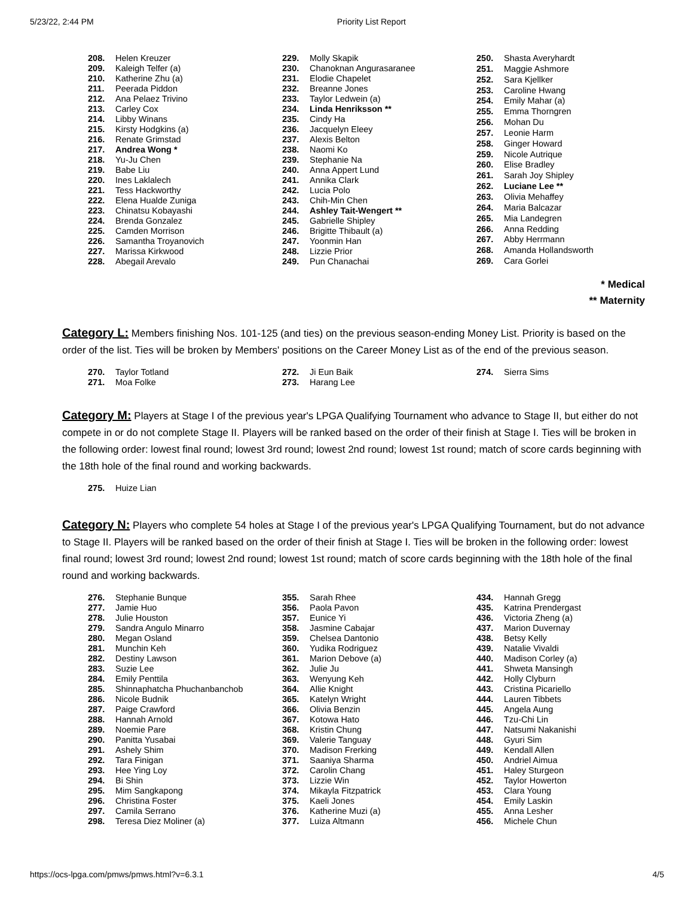5/23/22, 2:44 PM Priority List Report
| 208. | Helen Kreuzer |
| 209. | Kaleigh Telfer (a) |
| 210. | Katherine Zhu (a) |
| 211. | Peerada Piddon |
| 212. | Ana Pelaez Trivino |
| 213. | Carley Cox |
| 214. | Libby Winans |
| 215. | Kirsty Hodgkins (a) |
| 216. | Renate Grimstad |
| 217. | Andrea Wong * |
| 218. | Yu-Ju Chen |
| 219. | Babe Liu |
| 220. | Ines Laklalech |
| 221. | Tess Hackworthy |
| 222. | Elena Hualde Zuniga |
| 223. | Chinatsu Kobayashi |
| 224. | Brenda Gonzalez |
| 225. | Camden Morrison |
| 226. | Samantha Troyanovich |
| 227. | Marissa Kirkwood |
| 228. | Abegail Arevalo |
| 229. | Molly Skapik |
| 230. | Chanoknan Angurasaranee |
| 231. | Elodie Chapelet |
| 232. | Breanne Jones |
| 233. | Taylor Ledwein (a) |
| 234. | Linda Henriksson ** |
| 235. | Cindy Ha |
| 236. | Jacquelyn Eleey |
| 237. | Alexis Belton |
| 238. | Naomi Ko |
| 239. | Stephanie Na |
| 240. | Anna Appert Lund |
| 241. | Annika Clark |
| 242. | Lucia Polo |
| 243. | Chih-Min Chen |
| 244. | Ashley Tait-Wengert ** |
| 245. | Gabrielle Shipley |
| 246. | Brigitte Thibault (a) |
| 247. | Yoonmin Han |
| 248. | Lizzie Prior |
| 249. | Pun Chanachai |
| 250. | Shasta Averyhardt |
| 251. | Maggie Ashmore |
| 252. | Sara Kjellker |
| 253. | Caroline Hwang |
| 254. | Emily Mahar (a) |
| 255. | Emma Thorngren |
| 256. | Mohan Du |
| 257. | Leonie Harm |
| 258. | Ginger Howard |
| 259. | Nicole Autrique |
| 260. | Elise Bradley |
| 261. | Sarah Joy Shipley |
| 262. | Luciane Lee ** |
| 263. | Olivia Mehaffey |
| 264. | Maria Balcazar |
| 265. | Mia Landegren |
| 266. | Anna Redding |
| 267. | Abby Herrmann |
| 268. | Amanda Hollandsworth |
| 269. | Cara Gorlei |
* Medical
** Maternity
Category L: Members finishing Nos. 101-125 (and ties) on the previous season-ending Money List. Priority is based on the order of the list. Ties will be broken by Members' positions on the Career Money List as of the end of the previous season.
| 270. | Taylor Totland |
| 271. | Moa Folke |
| 272. | Ji Eun Baik |
| 273. | Harang Lee |
| 274. | Sierra Sims |
Category M: Players at Stage I of the previous year's LPGA Qualifying Tournament who advance to Stage II, but either do not compete in or do not complete Stage II. Players will be ranked based on the order of their finish at Stage I. Ties will be broken in the following order: lowest final round; lowest 3rd round; lowest 2nd round; lowest 1st round; match of score cards beginning with the 18th hole of the final round and working backwards.
| 275. | Huize Lian |
Category N: Players who complete 54 holes at Stage I of the previous year's LPGA Qualifying Tournament, but do not advance to Stage II. Players will be ranked based on the order of their finish at Stage I. Ties will be broken in the following order: lowest final round; lowest 3rd round; lowest 2nd round; lowest 1st round; match of score cards beginning with the 18th hole of the final round and working backwards.
| 276. | Stephanie Bunque |
| 277. | Jamie Huo |
| 278. | Julie Houston |
| 279. | Sandra Angulo Minarro |
| 280. | Megan Osland |
| 281. | Munchin Keh |
| 282. | Destiny Lawson |
| 283. | Suzie Lee |
| 284. | Emily Penttila |
| 285. | Shinnaphatcha Phuchanbanchob |
| 286. | Nicole Budnik |
| 287. | Paige Crawford |
| 288. | Hannah Arnold |
| 289. | Noemie Pare |
| 290. | Panitta Yusabai |
| 291. | Ashely Shim |
| 292. | Tara Finigan |
| 293. | Hee Ying Loy |
| 294. | Bi Shin |
| 295. | Mim Sangkapong |
| 296. | Christina Foster |
| 297. | Camila Serrano |
| 298. | Teresa Diez Moliner (a) |
| 355. | Sarah Rhee |
| 356. | Paola Pavon |
| 357. | Eunice Yi |
| 358. | Jasmine Cabajar |
| 359. | Chelsea Dantonio |
| 360. | Yudika Rodriguez |
| 361. | Marion Debove (a) |
| 362. | Julie Ju |
| 363. | Wenyung Keh |
| 364. | Allie Knight |
| 365. | Katelyn Wright |
| 366. | Olivia Benzin |
| 367. | Kotowa Hato |
| 368. | Kristin Chung |
| 369. | Valerie Tanguay |
| 370. | Madison Frerking |
| 371. | Saaniya Sharma |
| 372. | Carolin Chang |
| 373. | Lizzie Win |
| 374. | Mikayla Fitzpatrick |
| 375. | Kaeli Jones |
| 376. | Katherine Muzi (a) |
| 377. | Luiza Altmann |
| 434. | Hannah Gregg |
| 435. | Katrina Prendergast |
| 436. | Victoria Zheng (a) |
| 437. | Marion Duvernay |
| 438. | Betsy Kelly |
| 439. | Natalie Vivaldi |
| 440. | Madison Corley (a) |
| 441. | Shweta Mansingh |
| 442. | Holly Clyburn |
| 443. | Cristina Picariello |
| 444. | Lauren Tibbets |
| 445. | Angela Aung |
| 446. | Tzu-Chi Lin |
| 447. | Natsumi Nakanishi |
| 448. | Gyuri Sim |
| 449. | Kendall Allen |
| 450. | Andriel Aimua |
| 451. | Haley Sturgeon |
| 452. | Taylor Howerton |
| 453. | Clara Young |
| 454. | Emily Laskin |
| 455. | Anna Lesher |
| 456. | Michele Chun |
https://ocs-lpga.com/pmws/pmws.html?v=6.3.1 4/5